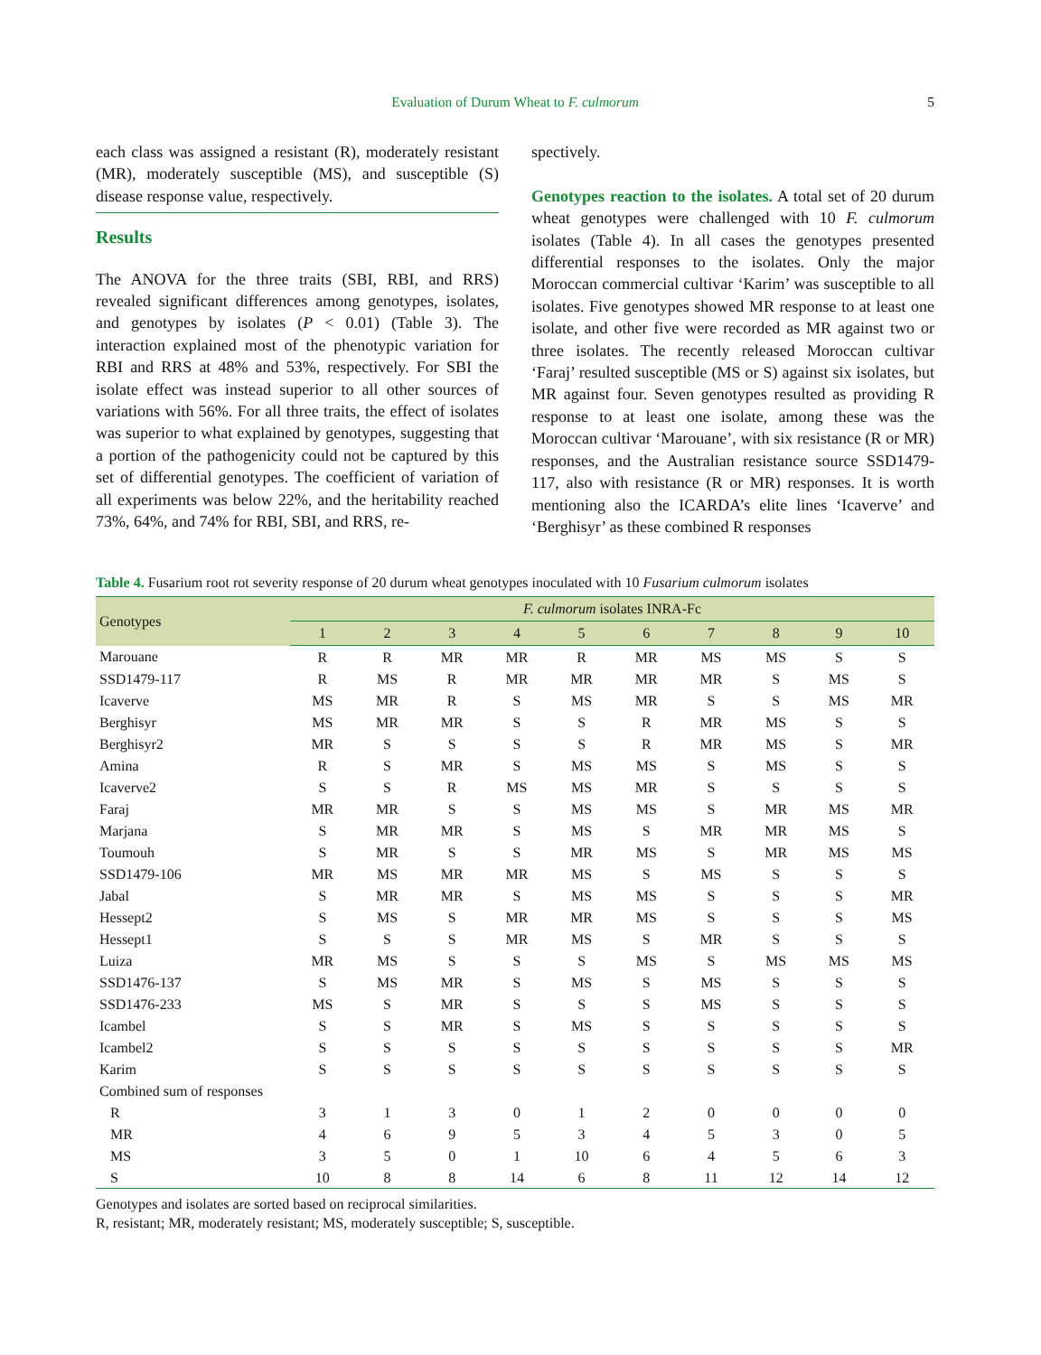Evaluation of Durum Wheat to F. culmorum
5
each class was assigned a resistant (R), moderately resistant (MR), moderately susceptible (MS), and susceptible (S) disease response value, respectively.
Results
The ANOVA for the three traits (SBI, RBI, and RRS) revealed significant differences among genotypes, isolates, and genotypes by isolates (P < 0.01) (Table 3). The interaction explained most of the phenotypic variation for RBI and RRS at 48% and 53%, respectively. For SBI the isolate effect was instead superior to all other sources of variations with 56%. For all three traits, the effect of isolates was superior to what explained by genotypes, suggesting that a portion of the pathogenicity could not be captured by this set of differential genotypes. The coefficient of variation of all experiments was below 22%, and the heritability reached 73%, 64%, and 74% for RBI, SBI, and RRS, re-
spectively.
Genotypes reaction to the isolates. A total set of 20 durum wheat genotypes were challenged with 10 F. culmorum isolates (Table 4). In all cases the genotypes presented differential responses to the isolates. Only the major Moroccan commercial cultivar ‘Karim’ was susceptible to all isolates. Five genotypes showed MR response to at least one isolate, and other five were recorded as MR against two or three isolates. The recently released Moroccan cultivar ‘Faraj’ resulted susceptible (MS or S) against six isolates, but MR against four. Seven genotypes resulted as providing R response to at least one isolate, among these was the Moroccan cultivar ‘Marouane’, with six resistance (R or MR) responses, and the Australian resistance source SSD1479-117, also with resistance (R or MR) responses. It is worth mentioning also the ICARDA’s elite lines ‘Icaverve’ and ‘Berghisyr’ as these combined R responses
Table 4. Fusarium root rot severity response of 20 durum wheat genotypes inoculated with 10 Fusarium culmorum isolates
| Genotypes | F. culmorum isolates INRA-Fc | | | | | | | | | |
| --- | --- | --- | --- | --- | --- | --- | --- | --- | --- | --- |
| | 1 | 2 | 3 | 4 | 5 | 6 | 7 | 8 | 9 | 10 |
| Marouane | R | R | MR | MR | R | MR | MS | MS | S | S |
| SSD1479-117 | R | MS | R | MR | MR | MR | MR | S | MS | S |
| Icaverve | MS | MR | R | S | MS | MR | S | S | MS | MR |
| Berghisyr | MS | MR | MR | S | S | R | MR | MS | S | S |
| Berghisyr2 | MR | S | S | S | S | R | MR | MS | S | MR |
| Amina | R | S | MR | S | MS | MS | S | MS | S | S |
| Icaverve2 | S | S | R | MS | MS | MR | S | S | S | S |
| Faraj | MR | MR | S | S | MS | MS | S | MR | MS | MR |
| Marjana | S | MR | MR | S | MS | S | MR | MR | MS | S |
| Toumouh | S | MR | S | S | MR | MS | S | MR | MS | MS |
| SSD1479-106 | MR | MS | MR | MR | MS | S | MS | S | S | S |
| Jabal | S | MR | MR | S | MS | MS | S | S | S | MR |
| Hessept2 | S | MS | S | MR | MR | MS | S | S | S | MS |
| Hessept1 | S | S | S | MR | MS | S | MR | S | S | S |
| Luiza | MR | MS | S | S | S | MS | S | MS | MS | MS |
| SSD1476-137 | S | MS | MR | S | MS | S | MS | S | S | S |
| SSD1476-233 | MS | S | MR | S | S | S | MS | S | S | S |
| Icambel | S | S | MR | S | MS | S | S | S | S | S |
| Icambel2 | S | S | S | S | S | S | S | S | S | MR |
| Karim | S | S | S | S | S | S | S | S | S | S |
| Combined sum of responses | | | | | | | | | | |
| R | 3 | 1 | 3 | 0 | 1 | 2 | 0 | 0 | 0 | 0 |
| MR | 4 | 6 | 9 | 5 | 3 | 4 | 5 | 3 | 0 | 5 |
| MS | 3 | 5 | 0 | 1 | 10 | 6 | 4 | 5 | 6 | 3 |
| S | 10 | 8 | 8 | 14 | 6 | 8 | 11 | 12 | 14 | 12 |
Genotypes and isolates are sorted based on reciprocal similarities.
R, resistant; MR, moderately resistant; MS, moderately susceptible; S, susceptible.